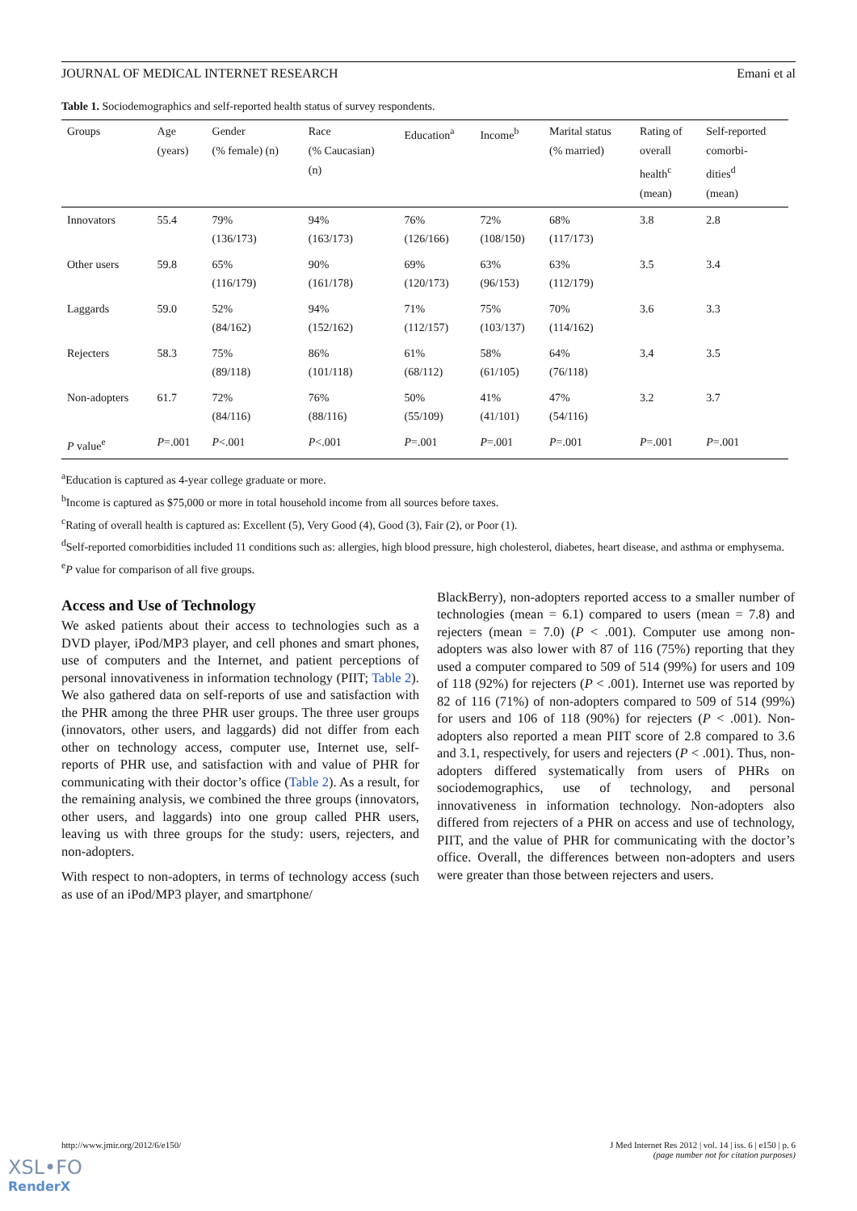JOURNAL OF MEDICAL INTERNET RESEARCH Emani et al
Table 1. Sociodemographics and self-reported health status of survey respondents.
| Groups | Age (years) | Gender (% female) (n) | Race (% Caucasian) (n) | Education<sup>a</sup> | Income<sup>b</sup> | Marital status (% married) | Rating of overall health<sup>c</sup> (mean) | Self-reported comorbi- dities<sup>d</sup> (mean) |
| --- | --- | --- | --- | --- | --- | --- | --- | --- |
| Innovators | 55.4 | 79% (136/173) | 94% (163/173) | 76% (126/166) | 72% (108/150) | 68% (117/173) | 3.8 | 2.8 |
| Other users | 59.8 | 65% (116/179) | 90% (161/178) | 69% (120/173) | 63% (96/153) | 63% (112/179) | 3.5 | 3.4 |
| Laggards | 59.0 | 52% (84/162) | 94% (152/162) | 71% (112/157) | 75% (103/137) | 70% (114/162) | 3.6 | 3.3 |
| Rejecters | 58.3 | 75% (89/118) | 86% (101/118) | 61% (68/112) | 58% (61/105) | 64% (76/118) | 3.4 | 3.5 |
| Non-adopters | 61.7 | 72% (84/116) | 76% (88/116) | 50% (55/109) | 41% (41/101) | 47% (54/116) | 3.2 | 3.7 |
| P value<sup>e</sup> | P =.001 | P <.001 | P <.001 | P =.001 | P =.001 | P =.001 | P =.001 | P =.001 |
<sup>a</sup> Education is captured as 4-year college graduate or more.
<sup>b</sup> Income is captured as $75,000 or more in total household income from all sources before taxes.
<sup>c</sup> Rating of overall health is captured as: Excellent (5), Very Good (4), Good (3), Fair (2), or Poor (1).
<sup>d</sup> Self-reported comorbidities included 11 conditions such as: allergies, high blood pressure, high cholesterol, diabetes, heart disease, and asthma or emphysema.
<sup>e</sup> P value for comparison of all five groups.
Access and Use of Technology
We asked patients about their access to technologies such as a DVD player, iPod/MP3 player, and cell phones and smart phones, use of computers and the Internet, and patient perceptions of personal innovativeness in information technology (PIIT; Table 2). We also gathered data on self-reports of use and satisfaction with the PHR among the three PHR user groups. The three user groups (innovators, other users, and laggards) did not differ from each other on technology access, computer use, Internet use, self-reports of PHR use, and satisfaction with and value of PHR for communicating with their doctor’s office (Table 2). As a result, for the remaining analysis, we combined the three groups (innovators, other users, and laggards) into one group called PHR users, leaving us with three groups for the study: users, rejecters, and non-adopters.
With respect to non-adopters, in terms of technology access (such as use of an iPod/MP3 player, and smartphone/
BlackBerry), non-adopters reported access to a smaller number of technologies (mean = 6.1) compared to users (mean = 7.8) and rejecters (mean = 7.0) (P < .001). Computer use among non-adopters was also lower with 87 of 116 (75%) reporting that they used a computer compared to 509 of 514 (99%) for users and 109 of 118 (92%) for rejecters (P < .001). Internet use was reported by 82 of 116 (71%) of non-adopters compared to 509 of 514 (99%) for users and 106 of 118 (90%) for rejecters (P < .001). Non-adopters also reported a mean PIIT score of 2.8 compared to 3.6 and 3.1, respectively, for users and rejecters (P < .001). Thus, non-adopters differed systematically from users of PHRs on sociodemographics, use of technology, and personal innovativeness in information technology. Non-adopters also differed from rejecters of a PHR on access and use of technology, PIIT, and the value of PHR for communicating with the doctor’s office. Overall, the differences between non-adopters and users were greater than those between rejecters and users.
http://www.jmir.org/2012/6/e150/ J Med Internet Res 2012 | vol. 14 | iss. 6 | e150 | p. 6
(page number not for citation purposes)
XSL•FO
RenderX